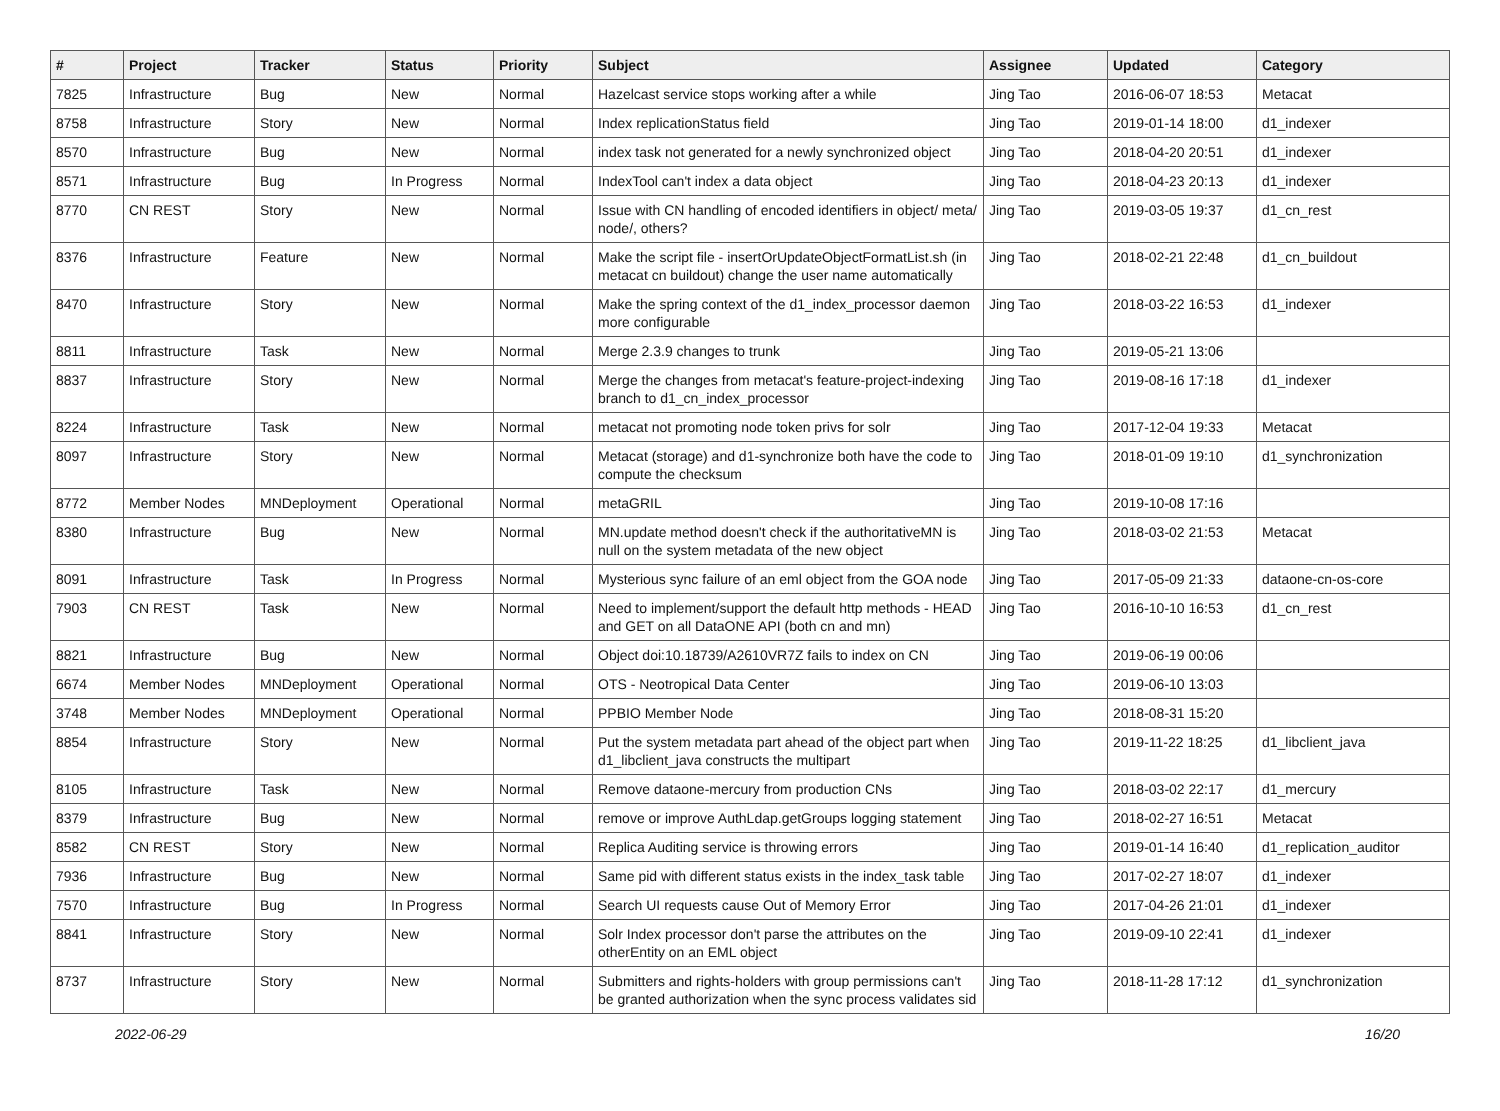| # | Project | Tracker | Status | Priority | Subject | Assignee | Updated | Category |
| --- | --- | --- | --- | --- | --- | --- | --- | --- |
| 7825 | Infrastructure | Bug | New | Normal | Hazelcast service stops working after a while | Jing Tao | 2016-06-07 18:53 | Metacat |
| 8758 | Infrastructure | Story | New | Normal | Index replicationStatus field | Jing Tao | 2019-01-14 18:00 | d1_indexer |
| 8570 | Infrastructure | Bug | New | Normal | index task not generated for a newly synchronized object | Jing Tao | 2018-04-20 20:51 | d1_indexer |
| 8571 | Infrastructure | Bug | In Progress | Normal | IndexTool can't index a data object | Jing Tao | 2018-04-23 20:13 | d1_indexer |
| 8770 | CN REST | Story | New | Normal | Issue with CN handling of encoded identifiers in object/ meta/ node/, others? | Jing Tao | 2019-03-05 19:37 | d1_cn_rest |
| 8376 | Infrastructure | Feature | New | Normal | Make the script file - insertOrUpdateObjectFormatList.sh (in metacat cn buildout) change the user name automatically | Jing Tao | 2018-02-21 22:48 | d1_cn_buildout |
| 8470 | Infrastructure | Story | New | Normal | Make the spring context of the d1_index_processor daemon more configurable | Jing Tao | 2018-03-22 16:53 | d1_indexer |
| 8811 | Infrastructure | Task | New | Normal | Merge 2.3.9 changes to trunk | Jing Tao | 2019-05-21 13:06 | |
| 8837 | Infrastructure | Story | New | Normal | Merge the changes from metacat's feature-project-indexing branch to d1_cn_index_processor | Jing Tao | 2019-08-16 17:18 | d1_indexer |
| 8224 | Infrastructure | Task | New | Normal | metacat not promoting node token privs for solr | Jing Tao | 2017-12-04 19:33 | Metacat |
| 8097 | Infrastructure | Story | New | Normal | Metacat (storage) and d1-synchronize both have the code to compute the checksum | Jing Tao | 2018-01-09 19:10 | d1_synchronization |
| 8772 | Member Nodes | MNDeployment | Operational | Normal | metaGRIL | Jing Tao | 2019-10-08 17:16 | |
| 8380 | Infrastructure | Bug | New | Normal | MN.update method doesn't check if the authoritativeMN is null on the system metadata of the new object | Jing Tao | 2018-03-02 21:53 | Metacat |
| 8091 | Infrastructure | Task | In Progress | Normal | Mysterious sync failure of an eml object from the GOA node | Jing Tao | 2017-05-09 21:33 | dataone-cn-os-core |
| 7903 | CN REST | Task | New | Normal | Need to implement/support the default http methods - HEAD and GET on all DataONE API (both cn and mn) | Jing Tao | 2016-10-10 16:53 | d1_cn_rest |
| 8821 | Infrastructure | Bug | New | Normal | Object doi:10.18739/A2610VR7Z fails to index on CN | Jing Tao | 2019-06-19 00:06 | |
| 6674 | Member Nodes | MNDeployment | Operational | Normal | OTS - Neotropical Data Center | Jing Tao | 2019-06-10 13:03 | |
| 3748 | Member Nodes | MNDeployment | Operational | Normal | PPBIO Member Node | Jing Tao | 2018-08-31 15:20 | |
| 8854 | Infrastructure | Story | New | Normal | Put the system metadata part ahead of the object part when d1_libclient_java constructs the multipart | Jing Tao | 2019-11-22 18:25 | d1_libclient_java |
| 8105 | Infrastructure | Task | New | Normal | Remove dataone-mercury from production CNs | Jing Tao | 2018-03-02 22:17 | d1_mercury |
| 8379 | Infrastructure | Bug | New | Normal | remove or improve AuthLdap.getGroups logging statement | Jing Tao | 2018-02-27 16:51 | Metacat |
| 8582 | CN REST | Story | New | Normal | Replica Auditing service is throwing errors | Jing Tao | 2019-01-14 16:40 | d1_replication_auditor |
| 7936 | Infrastructure | Bug | New | Normal | Same pid with different status exists in the index_task table | Jing Tao | 2017-02-27 18:07 | d1_indexer |
| 7570 | Infrastructure | Bug | In Progress | Normal | Search UI requests cause Out of Memory Error | Jing Tao | 2017-04-26 21:01 | d1_indexer |
| 8841 | Infrastructure | Story | New | Normal | Solr Index processor don't parse the attributes on the otherEntity on an EML object | Jing Tao | 2019-09-10 22:41 | d1_indexer |
| 8737 | Infrastructure | Story | New | Normal | Submitters and rights-holders with group permissions can't be granted authorization when the sync process validates sid | Jing Tao | 2018-11-28 17:12 | d1_synchronization |
2022-06-29 16/20